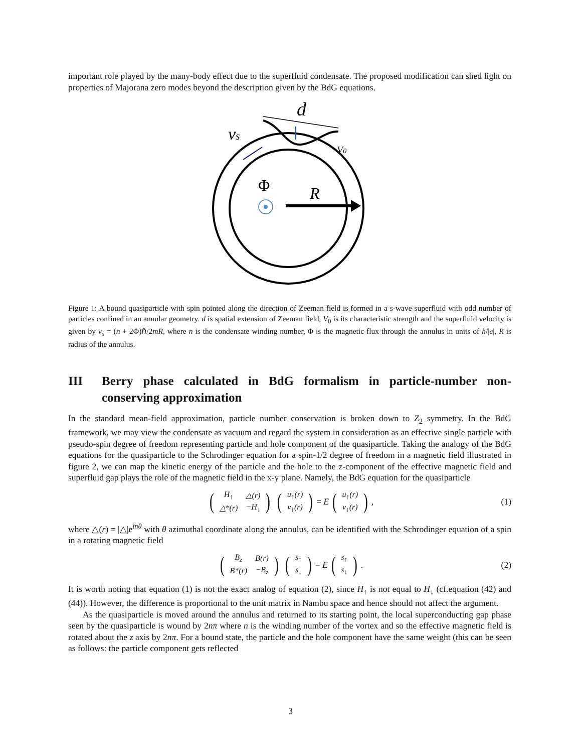important role played by the many-body effect due to the superfluid condensate. The proposed modification can shed light on properties of Majorana zero modes beyond the description given by the BdG equations.
d
vs
V0
Φ
R
Figure 1: A bound quasiparticle with spin pointed along the direction of Zeeman field is formed in a s-wave superfluid with odd number of particles confined in an annular geometry. d is spatial extension of Zeeman field, V<sub>0</sub> is its characteristic strength and the superfluid velocity is given by v<sub>s</sub> = (n + 2Φ)ℏ/2mR, where n is the condensate winding number, Φ is the magnetic flux through the annulus in units of h/|e|, R is radius of the annulus.
III Berry phase calculated in BdG formalism in particle-number non-conserving approximation
In the standard mean-field approximation, particle number conservation is broken down to Z<sub>2</sub> symmetry. In the BdG framework, we may view the condensate as vacuum and regard the system in consideration as an effective single particle with pseudo-spin degree of freedom representing particle and hole component of the quasiparticle. Taking the analogy of the BdG equations for the quasiparticle to the Schrodinger equation for a spin-1/2 degree of freedom in a magnetic field illustrated in figure 2, we can map the kinetic energy of the particle and the hole to the z-component of the effective magnetic field and superfluid gap plays the role of the magnetic field in the x-y plane. Namely, the BdG equation for the quasiparticle
(
| H<sub>↑</sub> | △(r) |
| △*(r) | −H<sub>↓</sub> |
) (
| u<sub>↑</sub>(r) |
| v<sub>↓</sub>(r) |
) = E (
| u<sub>↑</sub>(r) |
| v<sub>↓</sub>(r) |
), (1)
where △(r) = |△|e<sup>inθ</sup> with θ azimuthal coordinate along the annulus, can be identified with the Schrodinger equation of a spin in a rotating magnetic field
(
| B<sub>z</sub> | B(r) |
| B*(r) | −B<sub>z</sub> |
) (
| s<sub>↑</sub> |
| s<sub>↓</sub> |
) = E (
| s<sub>↑</sub> |
| s<sub>↓</sub> |
). (2)
It is worth noting that equation (1) is not the exact analog of equation (2), since H<sub>↑</sub> is not equal to H<sub>↓</sub> (cf.equation (42) and (44)). However, the difference is proportional to the unit matrix in Nambu space and hence should not affect the argument.
As the quasiparticle is moved around the annulus and returned to its starting point, the local superconducting gap phase seen by the quasiparticle is wound by 2nπ where n is the winding number of the vortex and so the effective magnetic field is rotated about the z axis by 2nπ. For a bound state, the particle and the hole component have the same weight (this can be seen as follows: the particle component gets reflected
3